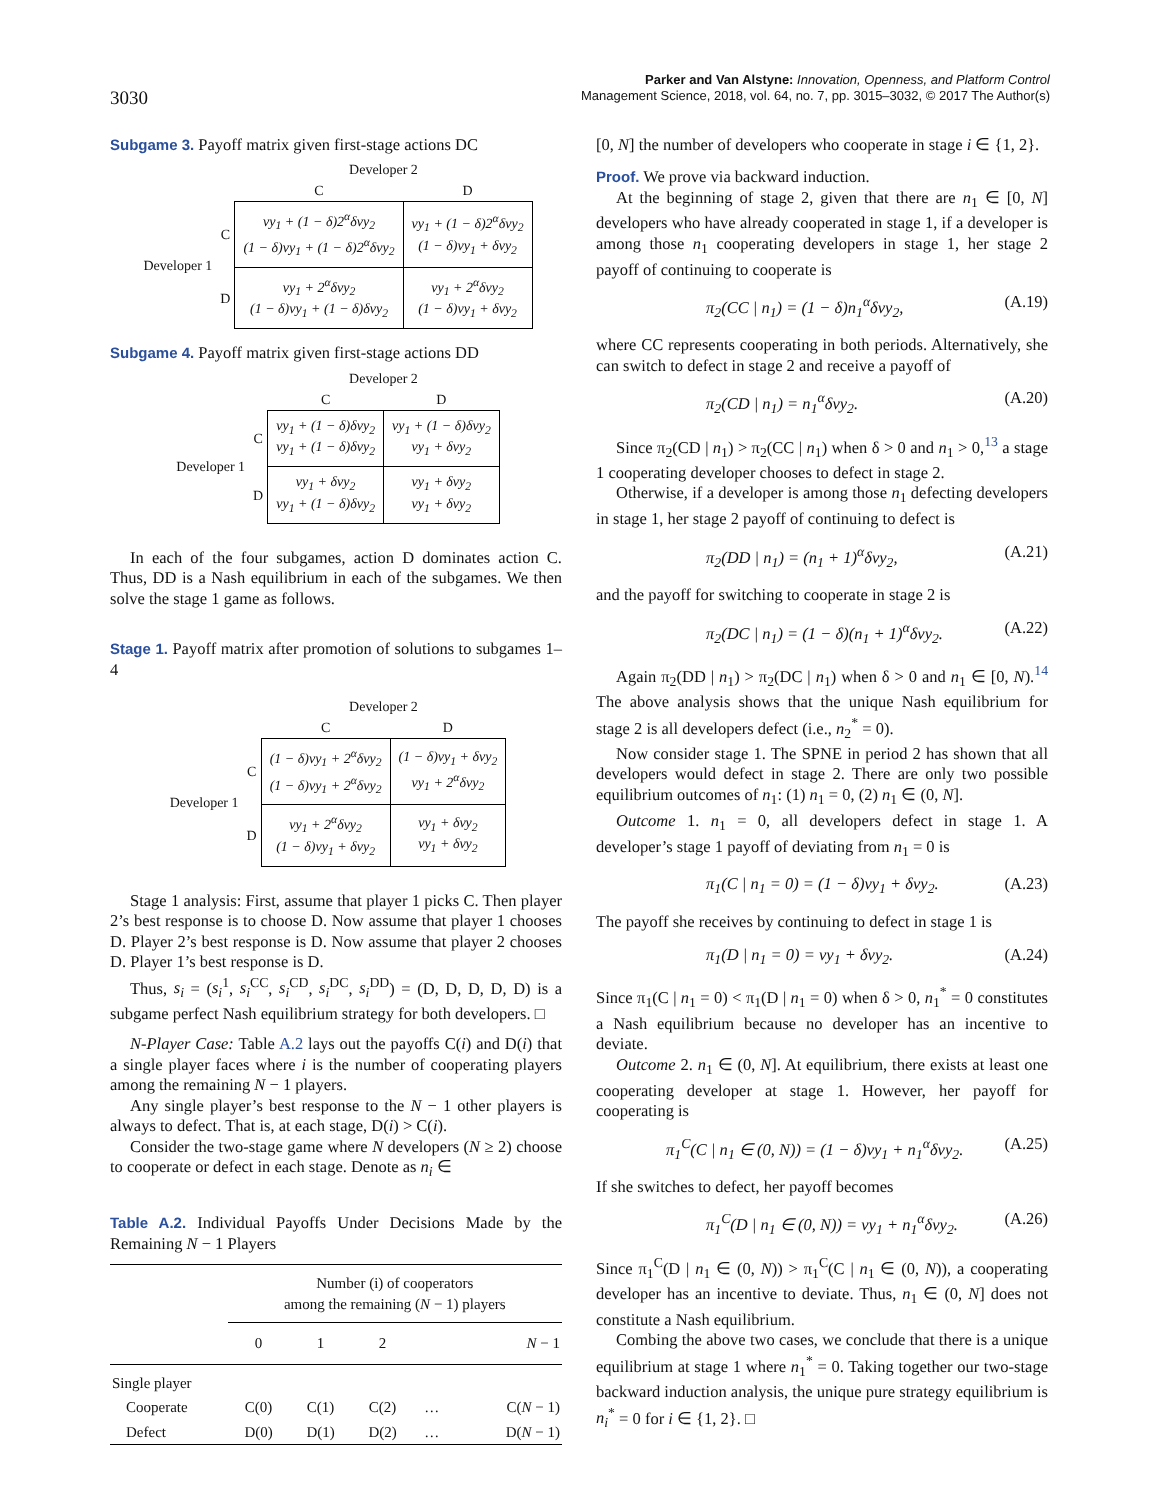3030
Parker and Van Alstyne: Innovation, Openness, and Platform Control
Management Science, 2018, vol. 64, no. 7, pp. 3015–3032, © 2017 The Author(s)
Subgame 3. Payoff matrix given first-stage actions DC
| | | Developer 2 | |
| | | C | D |
| Developer 1 | C | vy<sub>1</sub> + (1 − δ)2<sup>α</sup>δvy<sub>2</sub> (1 − δ)vy<sub>1</sub> + (1 − δ)2<sup>α</sup>δvy<sub>2</sub> | vy<sub>1</sub> + (1 − δ)2<sup>α</sup>δvy<sub>2</sub> (1 − δ)vy<sub>1</sub> + δvy<sub>2</sub> |
| | D | vy<sub>1</sub> + 2<sup>α</sup>δvy<sub>2</sub> (1 − δ)vy<sub>1</sub> + (1 − δ)δvy<sub>2</sub> | vy<sub>1</sub> + 2<sup>α</sup>δvy<sub>2</sub> (1 − δ)vy<sub>1</sub> + δvy<sub>2</sub> |
Subgame 4. Payoff matrix given first-stage actions DD
| | | Developer 2 | |
| | | C | D |
| Developer 1 | C | vy<sub>1</sub> + (1 − δ)δvy<sub>2</sub> vy<sub>1</sub> + (1 − δ)δvy<sub>2</sub> | vy<sub>1</sub> + (1 − δ)δvy<sub>2</sub> vy<sub>1</sub> + δvy<sub>2</sub> |
| | D | vy<sub>1</sub> + δvy<sub>2</sub> vy<sub>1</sub> + (1 − δ)δvy<sub>2</sub> | vy<sub>1</sub> + δvy<sub>2</sub> vy<sub>1</sub> + δvy<sub>2</sub> |
In each of the four subgames, action D dominates action C. Thus, DD is a Nash equilibrium in each of the subgames. We then solve the stage 1 game as follows.
Stage 1. Payoff matrix after promotion of solutions to subgames 1–4
| | | Developer 2 | |
| | | C | D |
| Developer 1 | C | (1 − δ)vy<sub>1</sub> + 2<sup>α</sup>δvy<sub>2</sub> (1 − δ)vy<sub>1</sub> + 2<sup>α</sup>δvy<sub>2</sub> | (1 − δ)vy<sub>1</sub> + δvy<sub>2</sub> vy<sub>1</sub> + 2<sup>α</sup>δvy<sub>2</sub> |
| | D | vy<sub>1</sub> + 2<sup>α</sup>δvy<sub>2</sub> (1 − δ)vy<sub>1</sub> + δvy<sub>2</sub> | vy<sub>1</sub> + δvy<sub>2</sub> vy<sub>1</sub> + δvy<sub>2</sub> |
Stage 1 analysis: First, assume that player 1 picks C. Then player 2’s best response is to choose D. Now assume that player 1 chooses D. Player 2’s best response is D. Now assume that player 2 chooses D. Player 1’s best response is D.
Thus, s<sub>i</sub> = (s<sub>i</sub><sup>1</sup>, s<sub>i</sub><sup>CC</sup>, s<sub>i</sub><sup>CD</sup>, s<sub>i</sub><sup>DC</sup>, s<sub>i</sub><sup>DD</sup>) = (D, D, D, D, D) is a subgame perfect Nash equilibrium strategy for both developers. □
N-Player Case: Table A.2 lays out the payoffs C(i) and D(i) that a single player faces where i is the number of cooperating players among the remaining N − 1 players.
Any single player’s best response to the N − 1 other players is always to defect. That is, at each stage, D(i) > C(i).
Consider the two-stage game where N developers (N ≥ 2) choose to cooperate or defect in each stage. Denote as n<sub>i</sub> ∈
Table A.2. Individual Payoffs Under Decisions Made by the Remaining N − 1 Players
| | Number (i) of cooperators among the remaining ( N − 1) players | | | | |
| --- | --- | --- | --- | --- | --- |
| | 0 | 1 | 2 | | N − 1 |
| Single player | | | | | |
| Cooperate | C(0) | C(1) | C(2) | … | C( N − 1) |
| Defect | D(0) | D(1) | D(2) | … | D( N − 1) |
[0, N] the number of developers who cooperate in stage i ∈ {1, 2}.
Proof. We prove via backward induction.
At the beginning of stage 2, given that there are n<sub>1</sub> ∈ [0, N] developers who have already cooperated in stage 1, if a developer is among those n<sub>1</sub> cooperating developers in stage 1, her stage 2 payoff of continuing to cooperate is
π<sub>2</sub>(CC | n<sub>1</sub>) = (1 − δ)n<sub>1</sub><sup>α</sup>δvy<sub>2</sub>, (A.19)
where CC represents cooperating in both periods. Alternatively, she can switch to defect in stage 2 and receive a payoff of
π<sub>2</sub>(CD | n<sub>1</sub>) = n<sub>1</sub><sup>α</sup>δvy<sub>2</sub>. (A.20)
Since π<sub>2</sub>(CD | n<sub>1</sub>) > π<sub>2</sub>(CC | n<sub>1</sub>) when δ > 0 and n<sub>1</sub> > 0,<sup>13</sup> a stage 1 cooperating developer chooses to defect in stage 2.
Otherwise, if a developer is among those n<sub>1</sub> defecting developers in stage 1, her stage 2 payoff of continuing to defect is
π<sub>2</sub>(DD | n<sub>1</sub>) = (n<sub>1</sub> + 1)<sup>α</sup>δvy<sub>2</sub>, (A.21)
and the payoff for switching to cooperate in stage 2 is
π<sub>2</sub>(DC | n<sub>1</sub>) = (1 − δ)(n<sub>1</sub> + 1)<sup>α</sup>δvy<sub>2</sub>. (A.22)
Again π<sub>2</sub>(DD | n<sub>1</sub>) > π<sub>2</sub>(DC | n<sub>1</sub>) when δ > 0 and n<sub>1</sub> ∈ [0, N).<sup>14</sup> The above analysis shows that the unique Nash equilibrium for stage 2 is all developers defect (i.e., n<sub>2</sub><sup>*</sup> = 0).
Now consider stage 1. The SPNE in period 2 has shown that all developers would defect in stage 2. There are only two possible equilibrium outcomes of n<sub>1</sub>: (1) n<sub>1</sub> = 0, (2) n<sub>1</sub> ∈ (0, N].
Outcome 1. n<sub>1</sub> = 0, all developers defect in stage 1. A developer’s stage 1 payoff of deviating from n<sub>1</sub> = 0 is
π<sub>1</sub>(C | n<sub>1</sub> = 0) = (1 − δ)vy<sub>1</sub> + δvy<sub>2</sub>. (A.23)
The payoff she receives by continuing to defect in stage 1 is
π<sub>1</sub>(D | n<sub>1</sub> = 0) = vy<sub>1</sub> + δvy<sub>2</sub>. (A.24)
Since π<sub>1</sub>(C | n<sub>1</sub> = 0) < π<sub>1</sub>(D | n<sub>1</sub> = 0) when δ > 0, n<sub>1</sub><sup>*</sup> = 0 constitutes a Nash equilibrium because no developer has an incentive to deviate.
Outcome 2. n<sub>1</sub> ∈ (0, N]. At equilibrium, there exists at least one cooperating developer at stage 1. However, her payoff for cooperating is
π<sub>1</sub><sup>C</sup>(C | n<sub>1</sub> ∈ (0, N)) = (1 − δ)vy<sub>1</sub> + n<sub>1</sub><sup>α</sup>δvy<sub>2</sub>. (A.25)
If she switches to defect, her payoff becomes
π<sub>1</sub><sup>C</sup>(D | n<sub>1</sub> ∈ (0, N)) = vy<sub>1</sub> + n<sub>1</sub><sup>α</sup>δvy<sub>2</sub>. (A.26)
Since π<sub>1</sub><sup>C</sup>(D | n<sub>1</sub> ∈ (0, N)) > π<sub>1</sub><sup>C</sup>(C | n<sub>1</sub> ∈ (0, N)), a cooperating developer has an incentive to deviate. Thus, n<sub>1</sub> ∈ (0, N] does not constitute a Nash equilibrium.
Combing the above two cases, we conclude that there is a unique equilibrium at stage 1 where n<sub>1</sub><sup>*</sup> = 0. Taking together our two-stage backward induction analysis, the unique pure strategy equilibrium is n<sub>i</sub><sup>*</sup> = 0 for i ∈ {1, 2}. □